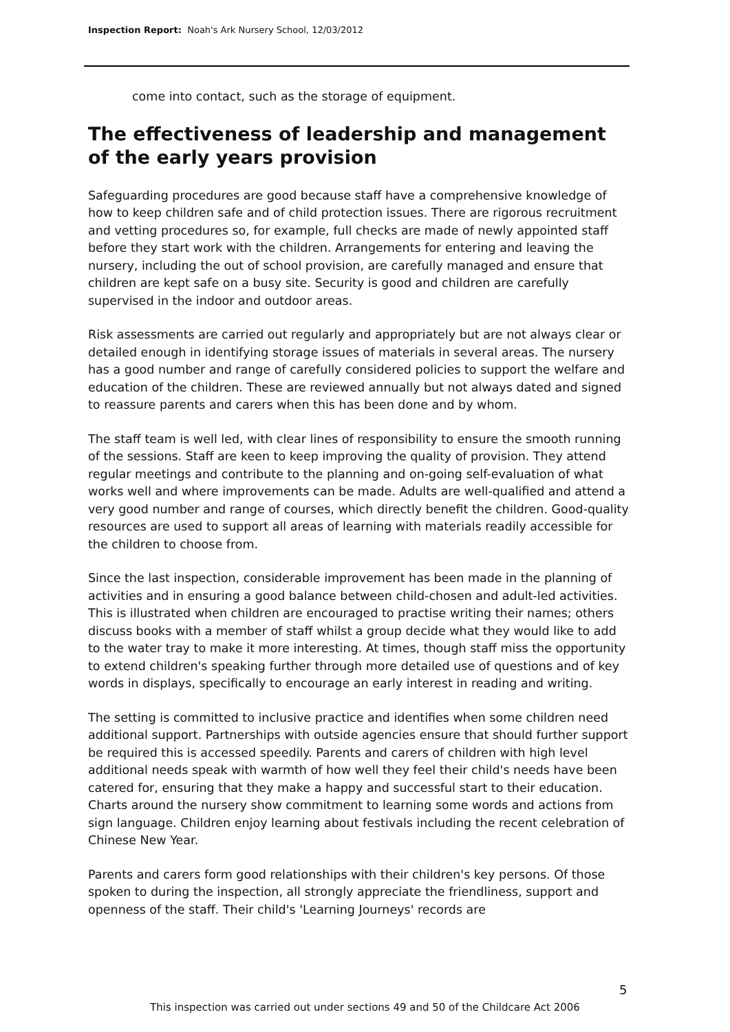Inspection Report: Noah's Ark Nursery School, 12/03/2012
come into contact, such as the storage of equipment.
The effectiveness of leadership and management of the early years provision
Safeguarding procedures are good because staff have a comprehensive knowledge of how to keep children safe and of child protection issues. There are rigorous recruitment and vetting procedures so, for example, full checks are made of newly appointed staff before they start work with the children. Arrangements for entering and leaving the nursery, including the out of school provision, are carefully managed and ensure that children are kept safe on a busy site. Security is good and children are carefully supervised in the indoor and outdoor areas.
Risk assessments are carried out regularly and appropriately but are not always clear or detailed enough in identifying storage issues of materials in several areas. The nursery has a good number and range of carefully considered policies to support the welfare and education of the children. These are reviewed annually but not always dated and signed to reassure parents and carers when this has been done and by whom.
The staff team is well led, with clear lines of responsibility to ensure the smooth running of the sessions. Staff are keen to keep improving the quality of provision. They attend regular meetings and contribute to the planning and on-going self-evaluation of what works well and where improvements can be made. Adults are well-qualified and attend a very good number and range of courses, which directly benefit the children. Good-quality resources are used to support all areas of learning with materials readily accessible for the children to choose from.
Since the last inspection, considerable improvement has been made in the planning of activities and in ensuring a good balance between child-chosen and adult-led activities. This is illustrated when children are encouraged to practise writing their names; others discuss books with a member of staff whilst a group decide what they would like to add to the water tray to make it more interesting. At times, though staff miss the opportunity to extend children's speaking further through more detailed use of questions and of key words in displays, specifically to encourage an early interest in reading and writing.
The setting is committed to inclusive practice and identifies when some children need additional support. Partnerships with outside agencies ensure that should further support be required this is accessed speedily. Parents and carers of children with high level additional needs speak with warmth of how well they feel their child's needs have been catered for, ensuring that they make a happy and successful start to their education. Charts around the nursery show commitment to learning some words and actions from sign language. Children enjoy learning about festivals including the recent celebration of Chinese New Year.
Parents and carers form good relationships with their children's key persons. Of those spoken to during the inspection, all strongly appreciate the friendliness, support and openness of the staff. Their child's 'Learning Journeys' records are
5
This inspection was carried out under sections 49 and 50 of the Childcare Act 2006